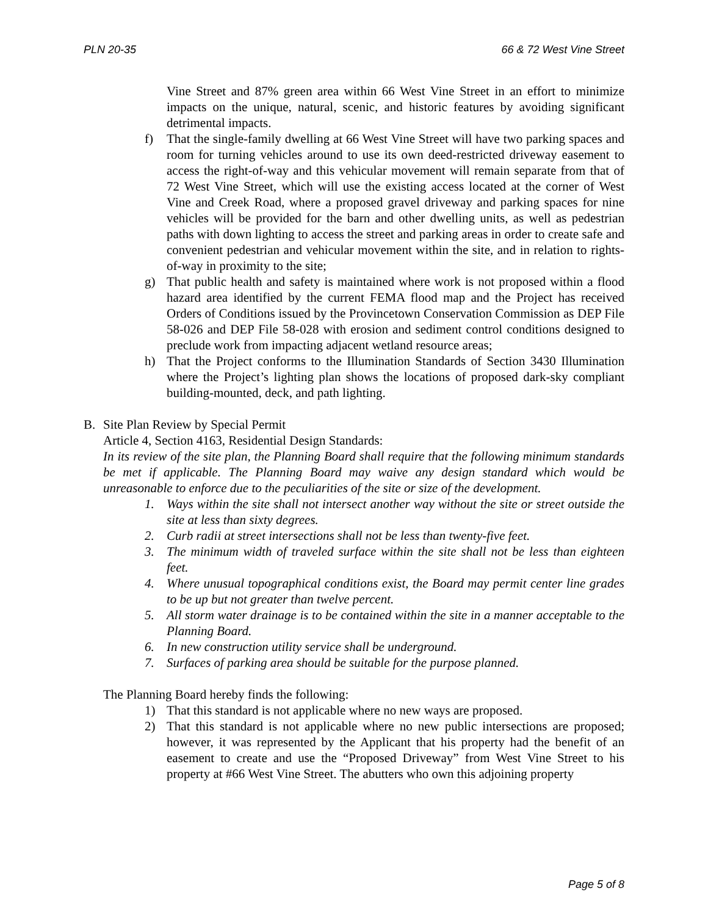PLN 20-35 66 & 72 West Vine Street
Vine Street and 87% green area within 66 West Vine Street in an effort to minimize impacts on the unique, natural, scenic, and historic features by avoiding significant detrimental impacts.
f) That the single-family dwelling at 66 West Vine Street will have two parking spaces and room for turning vehicles around to use its own deed-restricted driveway easement to access the right-of-way and this vehicular movement will remain separate from that of 72 West Vine Street, which will use the existing access located at the corner of West Vine and Creek Road, where a proposed gravel driveway and parking spaces for nine vehicles will be provided for the barn and other dwelling units, as well as pedestrian paths with down lighting to access the street and parking areas in order to create safe and convenient pedestrian and vehicular movement within the site, and in relation to rights-of-way in proximity to the site;
g) That public health and safety is maintained where work is not proposed within a flood hazard area identified by the current FEMA flood map and the Project has received Orders of Conditions issued by the Provincetown Conservation Commission as DEP File 58-026 and DEP File 58-028 with erosion and sediment control conditions designed to preclude work from impacting adjacent wetland resource areas;
h) That the Project conforms to the Illumination Standards of Section 3430 Illumination where the Project’s lighting plan shows the locations of proposed dark-sky compliant building-mounted, deck, and path lighting.
B. Site Plan Review by Special Permit
Article 4, Section 4163, Residential Design Standards:
In its review of the site plan, the Planning Board shall require that the following minimum standards be met if applicable. The Planning Board may waive any design standard which would be unreasonable to enforce due to the peculiarities of the site or size of the development.
1. Ways within the site shall not intersect another way without the site or street outside the site at less than sixty degrees.
2. Curb radii at street intersections shall not be less than twenty-five feet.
3. The minimum width of traveled surface within the site shall not be less than eighteen feet.
4. Where unusual topographical conditions exist, the Board may permit center line grades to be up but not greater than twelve percent.
5. All storm water drainage is to be contained within the site in a manner acceptable to the Planning Board.
6. In new construction utility service shall be underground.
7. Surfaces of parking area should be suitable for the purpose planned.
The Planning Board hereby finds the following:
1) That this standard is not applicable where no new ways are proposed.
2) That this standard is not applicable where no new public intersections are proposed; however, it was represented by the Applicant that his property had the benefit of an easement to create and use the “Proposed Driveway” from West Vine Street to his property at #66 West Vine Street. The abutters who own this adjoining property
Page 5 of 8